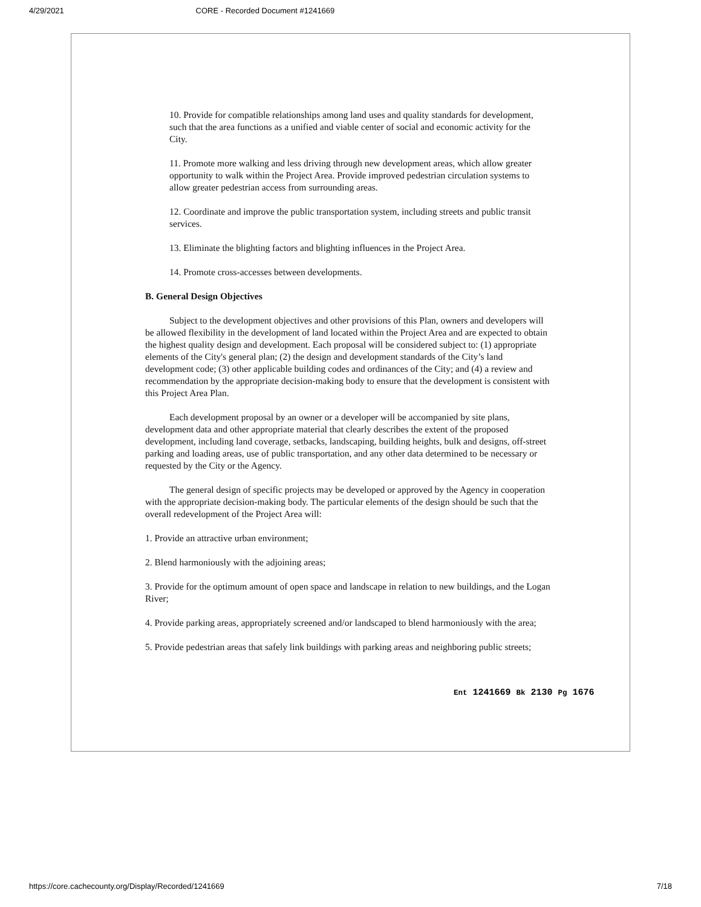4/29/2021 CORE - Recorded Document #1241669
10. Provide for compatible relationships among land uses and quality standards for development, such that the area functions as a unified and viable center of social and economic activity for the City.
11. Promote more walking and less driving through new development areas, which allow greater opportunity to walk within the Project Area. Provide improved pedestrian circulation systems to allow greater pedestrian access from surrounding areas.
12. Coordinate and improve the public transportation system, including streets and public transit services.
13. Eliminate the blighting factors and blighting influences in the Project Area.
14. Promote cross-accesses between developments.
B. General Design Objectives
Subject to the development objectives and other provisions of this Plan, owners and developers will be allowed flexibility in the development of land located within the Project Area and are expected to obtain the highest quality design and development. Each proposal will be considered subject to: (1) appropriate elements of the City's general plan; (2) the design and development standards of the City’s land development code; (3) other applicable building codes and ordinances of the City; and (4) a review and recommendation by the appropriate decision-making body to ensure that the development is consistent with this Project Area Plan.
Each development proposal by an owner or a developer will be accompanied by site plans, development data and other appropriate material that clearly describes the extent of the proposed development, including land coverage, setbacks, landscaping, building heights, bulk and designs, off-street parking and loading areas, use of public transportation, and any other data determined to be necessary or requested by the City or the Agency.
The general design of specific projects may be developed or approved by the Agency in cooperation with the appropriate decision-making body. The particular elements of the design should be such that the overall redevelopment of the Project Area will:
1. Provide an attractive urban environment;
2. Blend harmoniously with the adjoining areas;
3. Provide for the optimum amount of open space and landscape in relation to new buildings, and the Logan River;
4. Provide parking areas, appropriately screened and/or landscaped to blend harmoniously with the area;
5. Provide pedestrian areas that safely link buildings with parking areas and neighboring public streets;
Ent 1241669 Bk 2130 Pg 1676
https://core.cachecounty.org/Display/Recorded/1241669 7/18